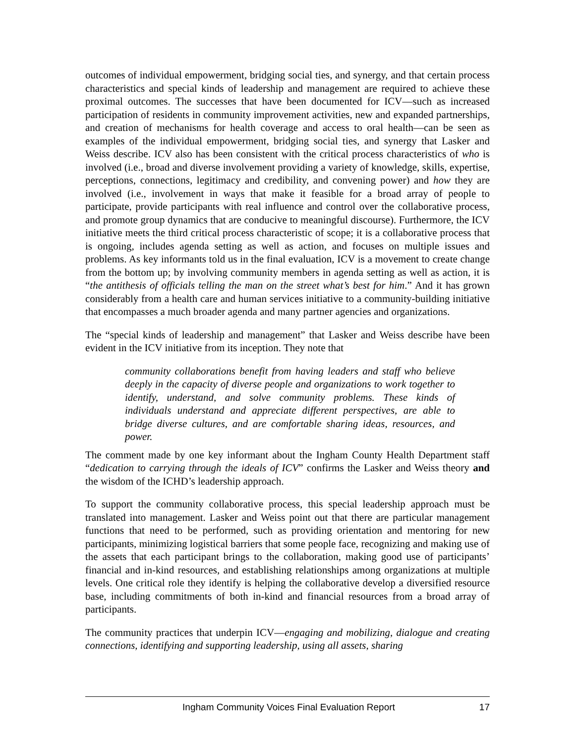outcomes of individual empowerment, bridging social ties, and synergy, and that certain process characteristics and special kinds of leadership and management are required to achieve these proximal outcomes. The successes that have been documented for ICV—such as increased participation of residents in community improvement activities, new and expanded partnerships, and creation of mechanisms for health coverage and access to oral health—can be seen as examples of the individual empowerment, bridging social ties, and synergy that Lasker and Weiss describe. ICV also has been consistent with the critical process characteristics of who is involved (i.e., broad and diverse involvement providing a variety of knowledge, skills, expertise, perceptions, connections, legitimacy and credibility, and convening power) and how they are involved (i.e., involvement in ways that make it feasible for a broad array of people to participate, provide participants with real influence and control over the collaborative process, and promote group dynamics that are conducive to meaningful discourse). Furthermore, the ICV initiative meets the third critical process characteristic of scope; it is a collaborative process that is ongoing, includes agenda setting as well as action, and focuses on multiple issues and problems. As key informants told us in the final evaluation, ICV is a movement to create change from the bottom up; by involving community members in agenda setting as well as action, it is “the antithesis of officials telling the man on the street what’s best for him.” And it has grown considerably from a health care and human services initiative to a community-building initiative that encompasses a much broader agenda and many partner agencies and organizations.
The “special kinds of leadership and management” that Lasker and Weiss describe have been evident in the ICV initiative from its inception. They note that
community collaborations benefit from having leaders and staff who believe deeply in the capacity of diverse people and organizations to work together to identify, understand, and solve community problems. These kinds of individuals understand and appreciate different perspectives, are able to bridge diverse cultures, and are comfortable sharing ideas, resources, and power.
The comment made by one key informant about the Ingham County Health Department staff “dedication to carrying through the ideals of ICV” confirms the Lasker and Weiss theory and the wisdom of the ICHD’s leadership approach.
To support the community collaborative process, this special leadership approach must be translated into management. Lasker and Weiss point out that there are particular management functions that need to be performed, such as providing orientation and mentoring for new participants, minimizing logistical barriers that some people face, recognizing and making use of the assets that each participant brings to the collaboration, making good use of participants’ financial and in-kind resources, and establishing relationships among organizations at multiple levels. One critical role they identify is helping the collaborative develop a diversified resource base, including commitments of both in-kind and financial resources from a broad array of participants.
The community practices that underpin ICV—engaging and mobilizing, dialogue and creating connections, identifying and supporting leadership, using all assets, sharing
Ingham Community Voices Final Evaluation Report 17